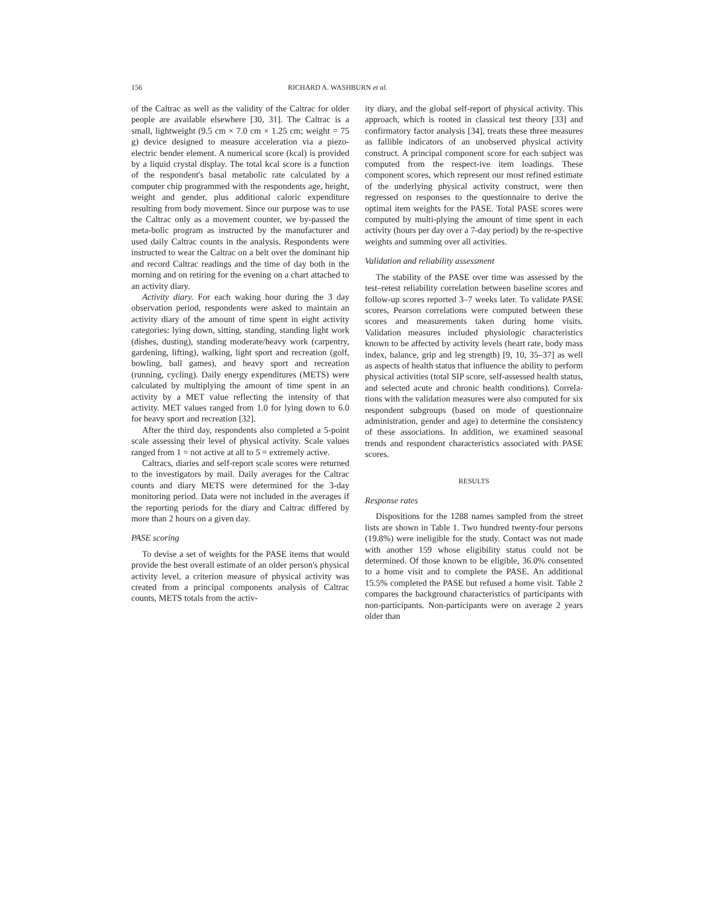156 RICHARD A. WASHBURN et al.
of the Caltrac as well as the validity of the Caltrac for older people are available elsewhere [30, 31]. The Caltrac is a small, lightweight (9.5 cm × 7.0 cm × 1.25 cm; weight = 75 g) device designed to measure acceleration via a piezo-electric bender element. A numerical score (kcal) is provided by a liquid crystal display. The total kcal score is a function of the respondent's basal metabolic rate calculated by a computer chip programmed with the respondents age, height, weight and gender, plus additional caloric expenditure resulting from body movement. Since our purpose was to use the Caltrac only as a movement counter, we by-passed the meta-bolic program as instructed by the manufacturer and used daily Caltrac counts in the analysis. Respondents were instructed to wear the Caltrac on a belt over the dominant hip and record Caltrac readings and the time of day both in the morning and on retiring for the evening on a chart attached to an activity diary.
Activity diary. For each waking hour during the 3 day observation period, respondents were asked to maintain an activity diary of the amount of time spent in eight activity categories: lying down, sitting, standing, standing light work (dishes, dusting), standing moderate/heavy work (carpentry, gardening, lifting), walking, light sport and recreation (golf, bowling, ball games), and heavy sport and recreation (running, cycling). Daily energy expenditures (METS) were calculated by multiplying the amount of time spent in an activity by a MET value reflecting the intensity of that activity. MET values ranged from 1.0 for lying down to 6.0 for heavy sport and recreation [32].
After the third day, respondents also completed a 5-point scale assessing their level of physical activity. Scale values ranged from 1 = not active at all to 5 = extremely active.
Caltracs, diaries and self-report scale scores were returned to the investigators by mail. Daily averages for the Caltrac counts and diary METS were determined for the 3-day monitoring period. Data were not included in the averages if the reporting periods for the diary and Caltrac differed by more than 2 hours on a given day.
PASE scoring
To devise a set of weights for the PASE items that would provide the best overall estimate of an older person's physical activity level, a criterion measure of physical activity was created from a principal components analysis of Caltrac counts, METS totals from the activ-
ity diary, and the global self-report of physical activity. This approach, which is rooted in classical test theory [33] and confirmatory factor analysis [34], treats these three measures as fallible indicators of an unobserved physical activity construct. A principal component score for each subject was computed from the respect-ive item loadings. These component scores, which represent our most refined estimate of the underlying physical activity construct, were then regressed on responses to the questionnaire to derive the optimal item weights for the PASE. Total PASE scores were computed by multi-plying the amount of time spent in each activity (hours per day over a 7-day period) by the re-spective weights and summing over all activities.
Validation and reliability assessment
The stability of the PASE over time was assessed by the test–retest reliability correlation between baseline scores and follow-up scores reported 3–7 weeks later. To validate PASE scores, Pearson correlations were computed between these scores and measurements taken during home visits. Validation measures included physiologic characteristics known to be affected by activity levels (heart rate, body mass index, balance, grip and leg strength) [9, 10, 35–37] as well as aspects of health status that influence the ability to perform physical activities (total SIP score, self-assessed health status, and selected acute and chronic health conditions). Correla-tions with the validation measures were also computed for six respondent subgroups (based on mode of questionnaire administration, gender and age) to determine the consistency of these associations. In addition, we examined seasonal trends and respondent characteristics associated with PASE scores.
RESULTS
Response rates
Dispositions for the 1288 names sampled from the street lists are shown in Table 1. Two hundred twenty-four persons (19.8%) were ineligible for the study. Contact was not made with another 159 whose eligibility status could not be determined. Of those known to be eligible, 36.0% consented to a home visit and to complete the PASE. An additional 15.5% completed the PASE but refused a home visit. Table 2 compares the background characteristics of participants with non-participants. Non-participants were on average 2 years older than